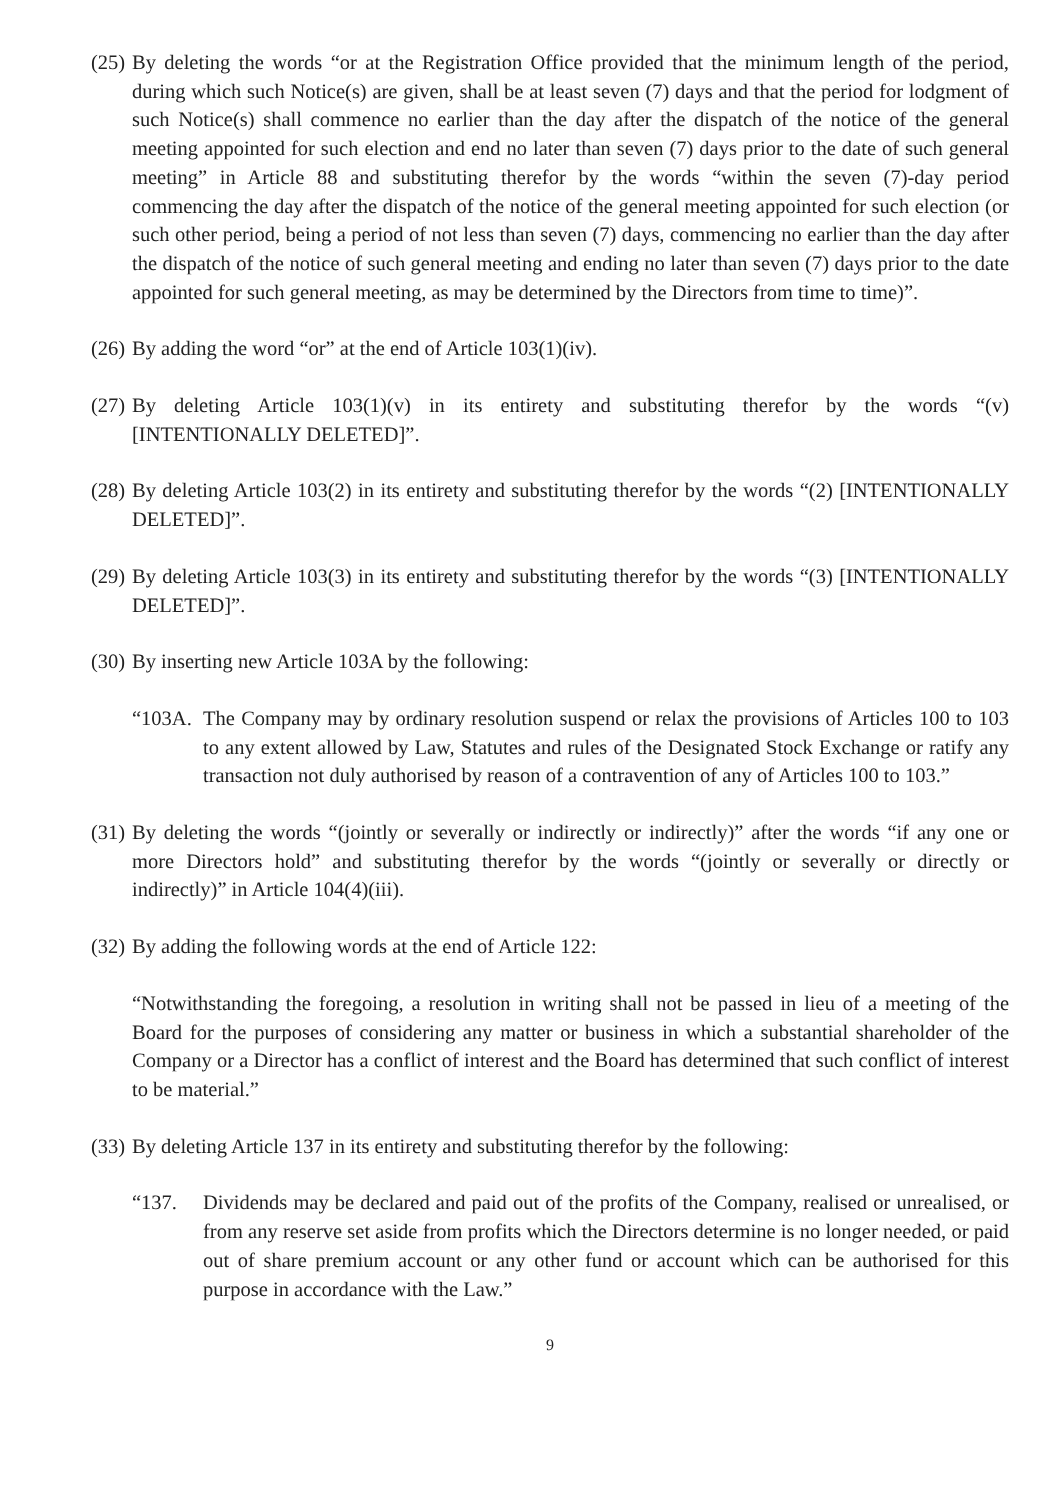(25)
By deleting the words “or at the Registration Office provided that the minimum length of the period, during which such Notice(s) are given, shall be at least seven (7) days and that the period for lodgment of such Notice(s) shall commence no earlier than the day after the dispatch of the notice of the general meeting appointed for such election and end no later than seven (7) days prior to the date of such general meeting” in Article 88 and substituting therefor by the words “within the seven (7)-day period commencing the day after the dispatch of the notice of the general meeting appointed for such election (or such other period, being a period of not less than seven (7) days, commencing no earlier than the day after the dispatch of the notice of such general meeting and ending no later than seven (7) days prior to the date appointed for such general meeting, as may be determined by the Directors from time to time)”.
(26)
By adding the word “or” at the end of Article 103(1)(iv).
(27)
By deleting Article 103(1)(v) in its entirety and substituting therefor by the words “(v) [INTENTIONALLY DELETED]”.
(28)
By deleting Article 103(2) in its entirety and substituting therefor by the words “(2) [INTENTIONALLY DELETED]”.
(29)
By deleting Article 103(3) in its entirety and substituting therefor by the words “(3) [INTENTIONALLY DELETED]”.
(30)
By inserting new Article 103A by the following:
“103A.
The Company may by ordinary resolution suspend or relax the provisions of Articles 100 to 103 to any extent allowed by Law, Statutes and rules of the Designated Stock Exchange or ratify any transaction not duly authorised by reason of a contravention of any of Articles 100 to 103.”
(31)
By deleting the words “(jointly or severally or indirectly or indirectly)” after the words “if any one or more Directors hold” and substituting therefor by the words “(jointly or severally or directly or indirectly)” in Article 104(4)(iii).
(32)
By adding the following words at the end of Article 122:
“Notwithstanding the foregoing, a resolution in writing shall not be passed in lieu of a meeting of the Board for the purposes of considering any matter or business in which a substantial shareholder of the Company or a Director has a conflict of interest and the Board has determined that such conflict of interest to be material.”
(33)
By deleting Article 137 in its entirety and substituting therefor by the following:
“137. Dividends may be declared and paid out of the profits of the Company, realised or unrealised, or from any reserve set aside from profits which the Directors determine is no longer needed, or paid out of share premium account or any other fund or account which can be authorised for this purpose in accordance with the Law.”
9